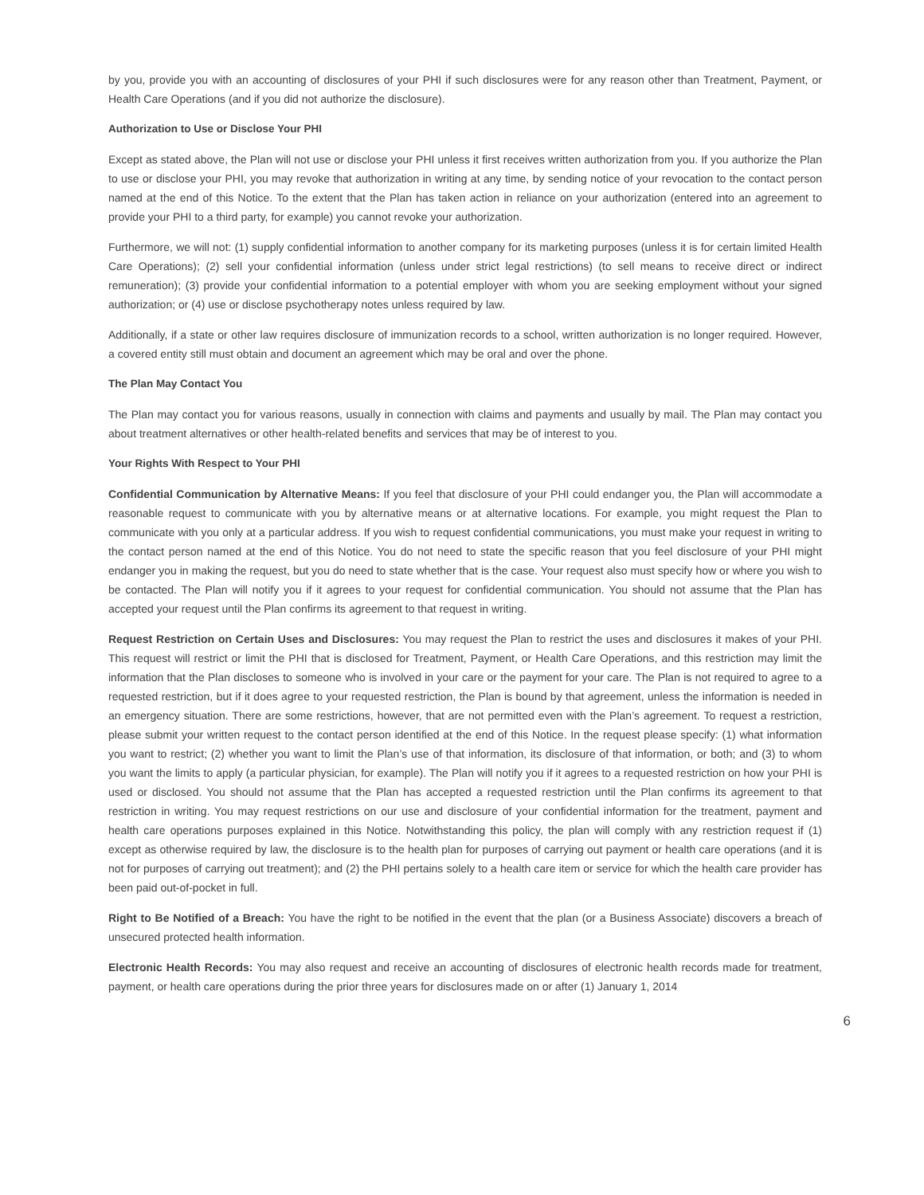by you, provide you with an accounting of disclosures of your PHI if such disclosures were for any reason other than Treatment, Payment, or Health Care Operations (and if you did not authorize the disclosure).
Authorization to Use or Disclose Your PHI
Except as stated above, the Plan will not use or disclose your PHI unless it first receives written authorization from you. If you authorize the Plan to use or disclose your PHI, you may revoke that authorization in writing at any time, by sending notice of your revocation to the contact person named at the end of this Notice. To the extent that the Plan has taken action in reliance on your authorization (entered into an agreement to provide your PHI to a third party, for example) you cannot revoke your authorization.
Furthermore, we will not: (1) supply confidential information to another company for its marketing purposes (unless it is for certain limited Health Care Operations); (2) sell your confidential information (unless under strict legal restrictions) (to sell means to receive direct or indirect remuneration); (3) provide your confidential information to a potential employer with whom you are seeking employment without your signed authorization; or (4) use or disclose psychotherapy notes unless required by law.
Additionally, if a state or other law requires disclosure of immunization records to a school, written authorization is no longer required. However, a covered entity still must obtain and document an agreement which may be oral and over the phone.
The Plan May Contact You
The Plan may contact you for various reasons, usually in connection with claims and payments and usually by mail. The Plan may contact you about treatment alternatives or other health-related benefits and services that may be of interest to you.
Your Rights With Respect to Your PHI
Confidential Communication by Alternative Means: If you feel that disclosure of your PHI could endanger you, the Plan will accommodate a reasonable request to communicate with you by alternative means or at alternative locations. For example, you might request the Plan to communicate with you only at a particular address. If you wish to request confidential communications, you must make your request in writing to the contact person named at the end of this Notice. You do not need to state the specific reason that you feel disclosure of your PHI might endanger you in making the request, but you do need to state whether that is the case. Your request also must specify how or where you wish to be contacted. The Plan will notify you if it agrees to your request for confidential communication. You should not assume that the Plan has accepted your request until the Plan confirms its agreement to that request in writing.
Request Restriction on Certain Uses and Disclosures: You may request the Plan to restrict the uses and disclosures it makes of your PHI. This request will restrict or limit the PHI that is disclosed for Treatment, Payment, or Health Care Operations, and this restriction may limit the information that the Plan discloses to someone who is involved in your care or the payment for your care. The Plan is not required to agree to a requested restriction, but if it does agree to your requested restriction, the Plan is bound by that agreement, unless the information is needed in an emergency situation. There are some restrictions, however, that are not permitted even with the Plan’s agreement. To request a restriction, please submit your written request to the contact person identified at the end of this Notice. In the request please specify: (1) what information you want to restrict; (2) whether you want to limit the Plan’s use of that information, its disclosure of that information, or both; and (3) to whom you want the limits to apply (a particular physician, for example). The Plan will notify you if it agrees to a requested restriction on how your PHI is used or disclosed. You should not assume that the Plan has accepted a requested restriction until the Plan confirms its agreement to that restriction in writing. You may request restrictions on our use and disclosure of your confidential information for the treatment, payment and health care operations purposes explained in this Notice. Notwithstanding this policy, the plan will comply with any restriction request if (1) except as otherwise required by law, the disclosure is to the health plan for purposes of carrying out payment or health care operations (and it is not for purposes of carrying out treatment); and (2) the PHI pertains solely to a health care item or service for which the health care provider has been paid out-of-pocket in full.
Right to Be Notified of a Breach: You have the right to be notified in the event that the plan (or a Business Associate) discovers a breach of unsecured protected health information.
Electronic Health Records: You may also request and receive an accounting of disclosures of electronic health records made for treatment, payment, or health care operations during the prior three years for disclosures made on or after (1) January 1, 2014
6